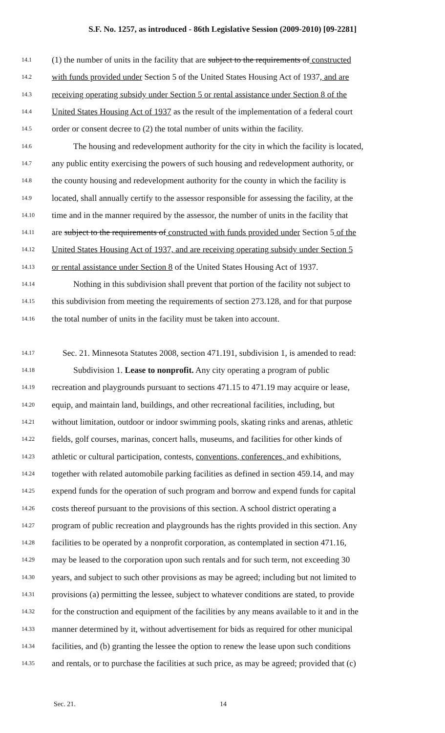S.F. No. 1257, as introduced - 86th Legislative Session (2009-2010) [09-2281]
14.1 (1) the number of units in the facility that are subject to the requirements of constructed
14.2 with funds provided under Section 5 of the United States Housing Act of 1937, and are
14.3 receiving operating subsidy under Section 5 or rental assistance under Section 8 of the
14.4 United States Housing Act of 1937 as the result of the implementation of a federal court
14.5 order or consent decree to (2) the total number of units within the facility.
14.6 The housing and redevelopment authority for the city in which the facility is located,
14.7 any public entity exercising the powers of such housing and redevelopment authority, or
14.8 the county housing and redevelopment authority for the county in which the facility is
14.9 located, shall annually certify to the assessor responsible for assessing the facility, at the
14.10 time and in the manner required by the assessor, the number of units in the facility that
14.11 are subject to the requirements of constructed with funds provided under Section 5 of the
14.12 United States Housing Act of 1937, and are receiving operating subsidy under Section 5
14.13 or rental assistance under Section 8 of the United States Housing Act of 1937.
14.14 Nothing in this subdivision shall prevent that portion of the facility not subject to
14.15 this subdivision from meeting the requirements of section 273.128, and for that purpose
14.16 the total number of units in the facility must be taken into account.
14.17 Sec. 21. Minnesota Statutes 2008, section 471.191, subdivision 1, is amended to read:
14.18 Subdivision 1. Lease to nonprofit. Any city operating a program of public
14.19 recreation and playgrounds pursuant to sections 471.15 to 471.19 may acquire or lease,
14.20 equip, and maintain land, buildings, and other recreational facilities, including, but
14.21 without limitation, outdoor or indoor swimming pools, skating rinks and arenas, athletic
14.22 fields, golf courses, marinas, concert halls, museums, and facilities for other kinds of
14.23 athletic or cultural participation, contests, conventions, conferences, and exhibitions,
14.24 together with related automobile parking facilities as defined in section 459.14, and may
14.25 expend funds for the operation of such program and borrow and expend funds for capital
14.26 costs thereof pursuant to the provisions of this section. A school district operating a
14.27 program of public recreation and playgrounds has the rights provided in this section. Any
14.28 facilities to be operated by a nonprofit corporation, as contemplated in section 471.16,
14.29 may be leased to the corporation upon such rentals and for such term, not exceeding 30
14.30 years, and subject to such other provisions as may be agreed; including but not limited to
14.31 provisions (a) permitting the lessee, subject to whatever conditions are stated, to provide
14.32 for the construction and equipment of the facilities by any means available to it and in the
14.33 manner determined by it, without advertisement for bids as required for other municipal
14.34 facilities, and (b) granting the lessee the option to renew the lease upon such conditions
14.35 and rentals, or to purchase the facilities at such price, as may be agreed; provided that (c)
Sec. 21. 14